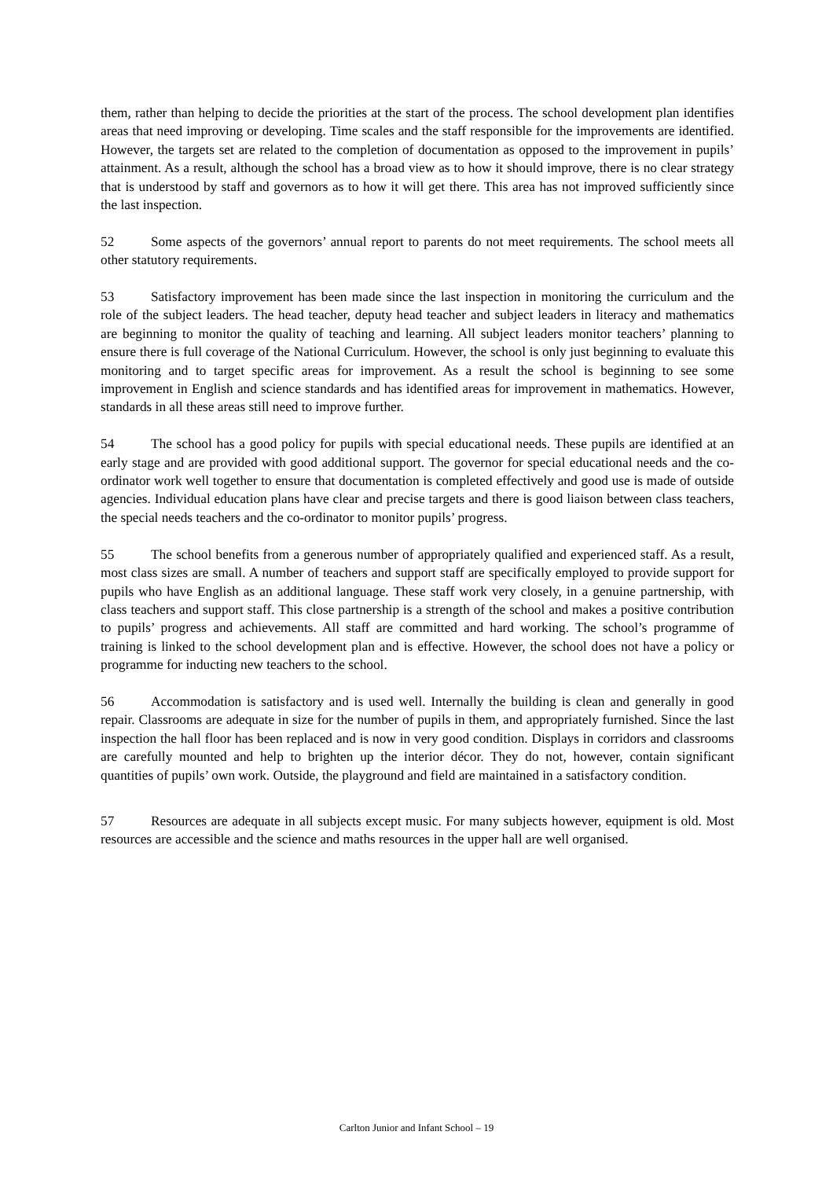them, rather than helping to decide the priorities at the start of the process. The school development plan identifies areas that need improving or developing. Time scales and the staff responsible for the improvements are identified. However, the targets set are related to the completion of documentation as opposed to the improvement in pupils’ attainment. As a result, although the school has a broad view as to how it should improve, there is no clear strategy that is understood by staff and governors as to how it will get there. This area has not improved sufficiently since the last inspection.
52 Some aspects of the governors’ annual report to parents do not meet requirements. The school meets all other statutory requirements.
53 Satisfactory improvement has been made since the last inspection in monitoring the curriculum and the role of the subject leaders. The head teacher, deputy head teacher and subject leaders in literacy and mathematics are beginning to monitor the quality of teaching and learning. All subject leaders monitor teachers’ planning to ensure there is full coverage of the National Curriculum. However, the school is only just beginning to evaluate this monitoring and to target specific areas for improvement. As a result the school is beginning to see some improvement in English and science standards and has identified areas for improvement in mathematics. However, standards in all these areas still need to improve further.
54 The school has a good policy for pupils with special educational needs. These pupils are identified at an early stage and are provided with good additional support. The governor for special educational needs and the co-ordinator work well together to ensure that documentation is completed effectively and good use is made of outside agencies. Individual education plans have clear and precise targets and there is good liaison between class teachers, the special needs teachers and the co-ordinator to monitor pupils’ progress.
55 The school benefits from a generous number of appropriately qualified and experienced staff. As a result, most class sizes are small. A number of teachers and support staff are specifically employed to provide support for pupils who have English as an additional language. These staff work very closely, in a genuine partnership, with class teachers and support staff. This close partnership is a strength of the school and makes a positive contribution to pupils’ progress and achievements. All staff are committed and hard working. The school’s programme of training is linked to the school development plan and is effective. However, the school does not have a policy or programme for inducting new teachers to the school.
56 Accommodation is satisfactory and is used well. Internally the building is clean and generally in good repair. Classrooms are adequate in size for the number of pupils in them, and appropriately furnished. Since the last inspection the hall floor has been replaced and is now in very good condition. Displays in corridors and classrooms are carefully mounted and help to brighten up the interior décor. They do not, however, contain significant quantities of pupils’ own work. Outside, the playground and field are maintained in a satisfactory condition.
57 Resources are adequate in all subjects except music. For many subjects however, equipment is old. Most resources are accessible and the science and maths resources in the upper hall are well organised.
Carlton Junior and Infant School – 19